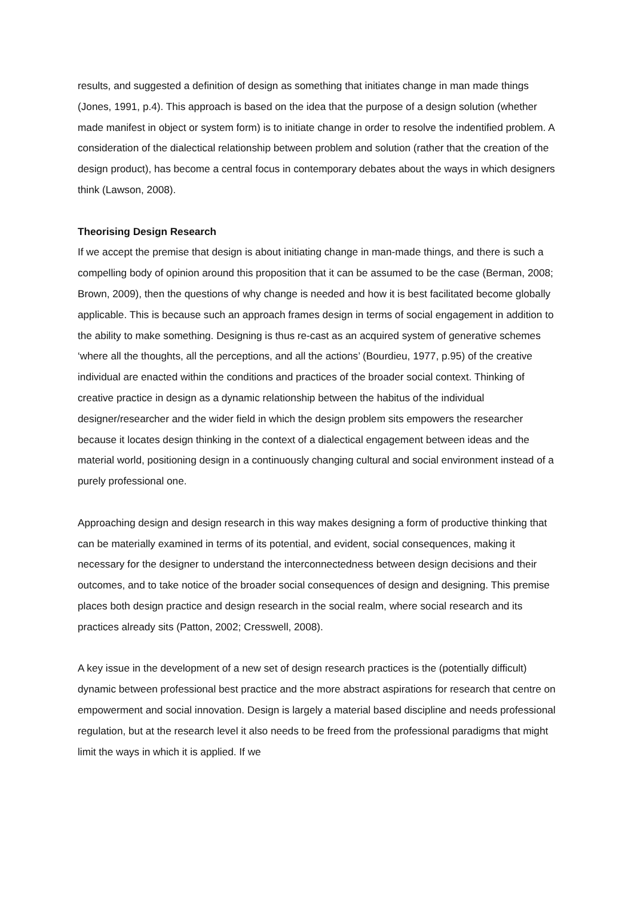results, and suggested a definition of design as something that initiates change in man made things (Jones, 1991, p.4). This approach is based on the idea that the purpose of a design solution (whether made manifest in object or system form) is to initiate change in order to resolve the indentified problem. A consideration of the dialectical relationship between problem and solution (rather that the creation of the design product), has become a central focus in contemporary debates about the ways in which designers think (Lawson, 2008).
Theorising Design Research
If we accept the premise that design is about initiating change in man-made things, and there is such a compelling body of opinion around this proposition that it can be assumed to be the case (Berman, 2008; Brown, 2009), then the questions of why change is needed and how it is best facilitated become globally applicable. This is because such an approach frames design in terms of social engagement in addition to the ability to make something. Designing is thus re-cast as an acquired system of generative schemes ‘where all the thoughts, all the perceptions, and all the actions’ (Bourdieu, 1977, p.95) of the creative individual are enacted within the conditions and practices of the broader social context. Thinking of creative practice in design as a dynamic relationship between the habitus of the individual designer/researcher and the wider field in which the design problem sits empowers the researcher because it locates design thinking in the context of a dialectical engagement between ideas and the material world, positioning design in a continuously changing cultural and social environment instead of a purely professional one.
Approaching design and design research in this way makes designing a form of productive thinking that can be materially examined in terms of its potential, and evident, social consequences, making it necessary for the designer to understand the interconnectedness between design decisions and their outcomes, and to take notice of the broader social consequences of design and designing. This premise places both design practice and design research in the social realm, where social research and its practices already sits (Patton, 2002; Cresswell, 2008).
A key issue in the development of a new set of design research practices is the (potentially difficult) dynamic between professional best practice and the more abstract aspirations for research that centre on empowerment and social innovation. Design is largely a material based discipline and needs professional regulation, but at the research level it also needs to be freed from the professional paradigms that might limit the ways in which it is applied. If we